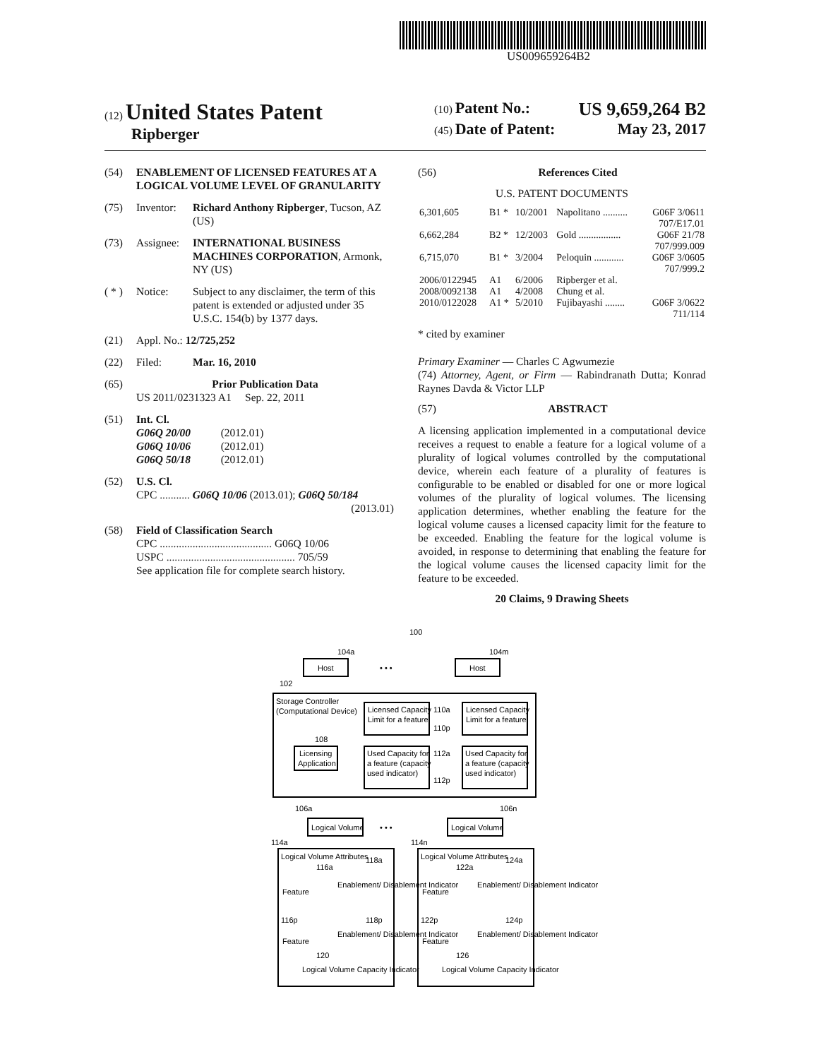US009659264B2
(12) United States Patent
Ripberger
(10) Patent No.: US 9,659,264 B2
(45) Date of Patent: May 23, 2017
(54) ENABLEMENT OF LICENSED FEATURES AT A LOGICAL VOLUME LEVEL OF GRANULARITY
(75) Inventor: Richard Anthony Ripberger, Tucson, AZ (US)
(73) Assignee: INTERNATIONAL BUSINESS MACHINES CORPORATION, Armonk, NY (US)
( * ) Notice: Subject to any disclaimer, the term of this patent is extended or adjusted under 35 U.S.C. 154(b) by 1377 days.
(21) Appl. No.: 12/725,252
(22) Filed: Mar. 16, 2010
(65) Prior Publication Data
US 2011/0231323 A1 Sep. 22, 2011
(51) Int. Cl.
G06Q 20/00 (2012.01)
G06Q 10/06 (2012.01)
G06Q 50/18 (2012.01)
(52) U.S. Cl.
CPC ........... G06Q 10/06 (2013.01); G06Q 50/184
(2013.01)
(58) Field of Classification Search
CPC ......................................... G06Q 10/06
USPC ............................................... 705/59
See application file for complete search history.
(56) References Cited
U.S. PATENT DOCUMENTS
| 6,301,605 | B1 * | 10/2001 | Napolitano .......... | G06F 3/0611 707/E17.01 |
| 6,662,284 | B2 * | 12/2003 | Gold ................. | G06F 21/78 707/999.009 |
| 6,715,070 | B1 * | 3/2004 | Peloquin ............ | G06F 3/0605 707/999.2 |
| 2006/0122945 | A1 | 6/2006 | Ripberger et al. | |
| 2008/0092138 | A1 | 4/2008 | Chung et al. | |
| 2010/0122028 | A1 * | 5/2010 | Fujibayashi ........ | G06F 3/0622 711/114 |
* cited by examiner
Primary Examiner — Charles C Agwumezie
(74) Attorney, Agent, or Firm — Rabindranath Dutta; Konrad Raynes Davda & Victor LLP
(57) ABSTRACT
A licensing application implemented in a computational device receives a request to enable a feature for a logical volume of a plurality of logical volumes controlled by the computational device, wherein each feature of a plurality of features is configurable to be enabled or disabled for one or more logical volumes of the plurality of logical volumes. The licensing application determines, whether enabling the feature for the logical volume causes a licensed capacity limit for the feature to be exceeded. Enabling the feature for the logical volume is avoided, in response to determining that enabling the feature for the logical volume causes the licensed capacity limit for the feature to be exceeded.
20 Claims, 9 Drawing Sheets
100
104a
Host
• • •
104m
Host
102
Storage Controller
(Computational Device)
Licensing
Application
108
Licensed Capacity
Limit for a feature
Licensed Capacity
Limit for a feature
110a
110p
Used Capacity for
a feature (capacity
used indicator)
Used Capacity for
a feature (capacity
used indicator)
112a
112p
106a
Logical Volume
• • •
106n
Logical Volume
114a
Logical Volume Attributes
Feature
Enablement/ Disablement Indicator
Feature
Enablement/ Disablement Indicator
Logical Volume Capacity Indicator
116a
118a
116p
118p
120
114n
Logical Volume Attributes
Feature
Enablement/ Disablement Indicator
Feature
Enablement/ Disablement Indicator
Logical Volume Capacity Indicator
122a
124a
122p
124p
126